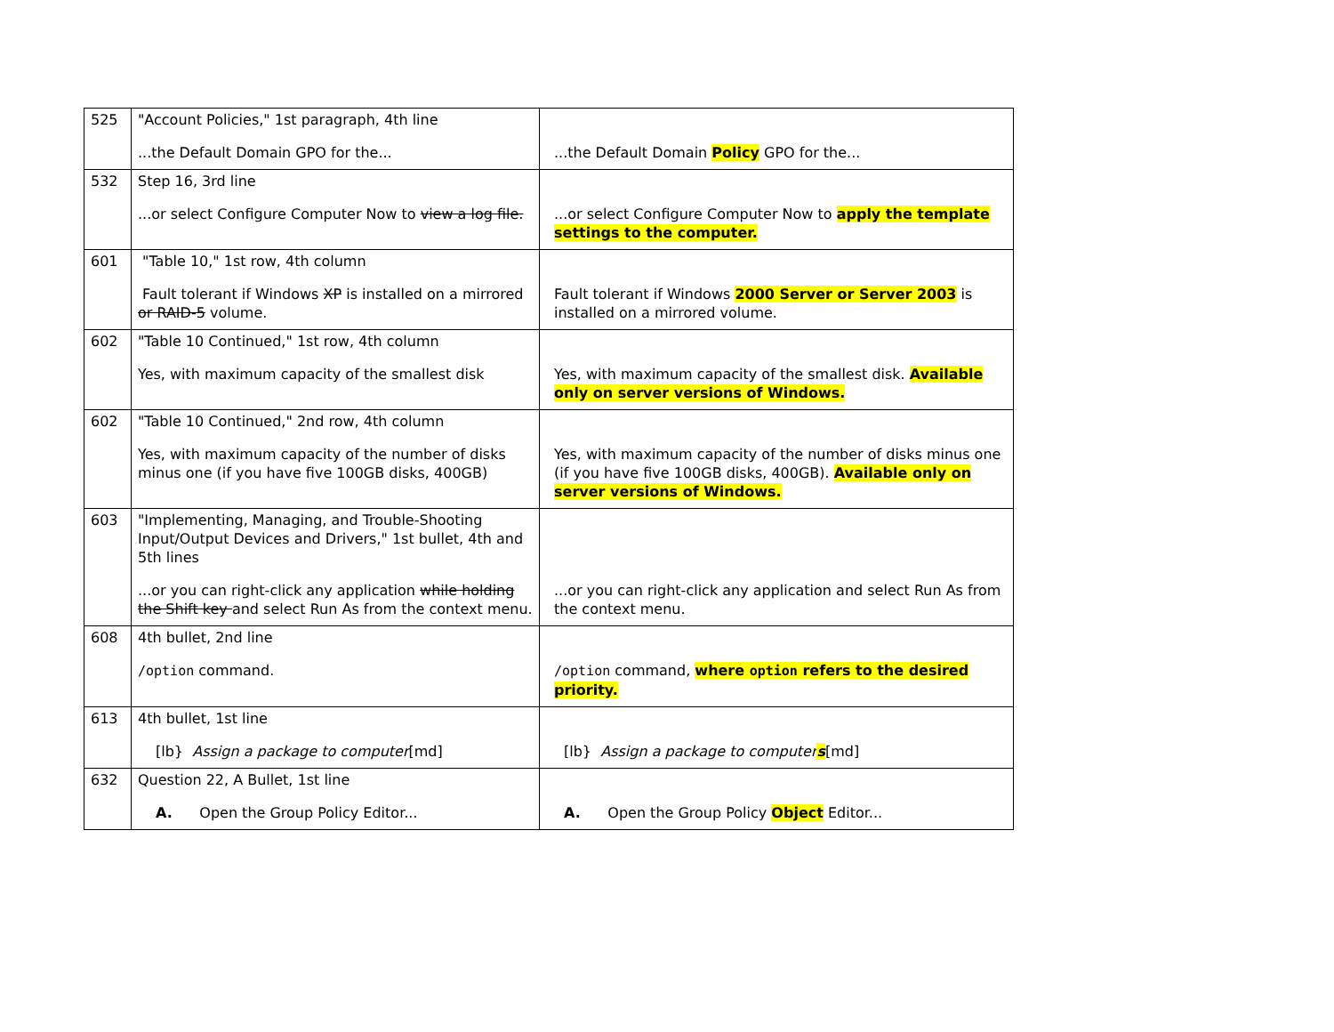| 525 | "Account Policies," 1st paragraph, 4th line ...the Default Domain GPO for the... | ...the Default Domain Policy GPO for the... |
| 532 | Step 16, 3rd line ...or select Configure Computer Now to view a log file. | ...or select Configure Computer Now to apply the template settings to the computer. |
| 601 | "Table 10," 1st row, 4th column Fault tolerant if Windows XP is installed on a mirrored or RAID-5 volume. | Fault tolerant if Windows 2000 Server or Server 2003 is installed on a mirrored volume. |
| 602 | "Table 10 Continued," 1st row, 4th column Yes, with maximum capacity of the smallest disk | Yes, with maximum capacity of the smallest disk. Available only on server versions of Windows. |
| 602 | "Table 10 Continued," 2nd row, 4th column Yes, with maximum capacity of the number of disks minus one (if you have five 100GB disks, 400GB) | Yes, with maximum capacity of the number of disks minus one (if you have five 100GB disks, 400GB). Available only on server versions of Windows. |
| 603 | "Implementing, Managing, and Trouble-Shooting Input/Output Devices and Drivers," 1st bullet, 4th and 5th lines ...or you can right-click any application while holding the Shift key and select Run As from the context menu. | ...or you can right-click any application and select Run As from the context menu. |
| 608 | 4th bullet, 2nd line /option command. | /option command, where option refers to the desired priority. |
| 613 | 4th bullet, 1st line [lb} Assign a package to computer [md] | [lb} Assign a package to computer s [md] |
| 632 | Question 22, A Bullet, 1st line A. Open the Group Policy Editor... | A. Open the Group Policy Object Editor... |